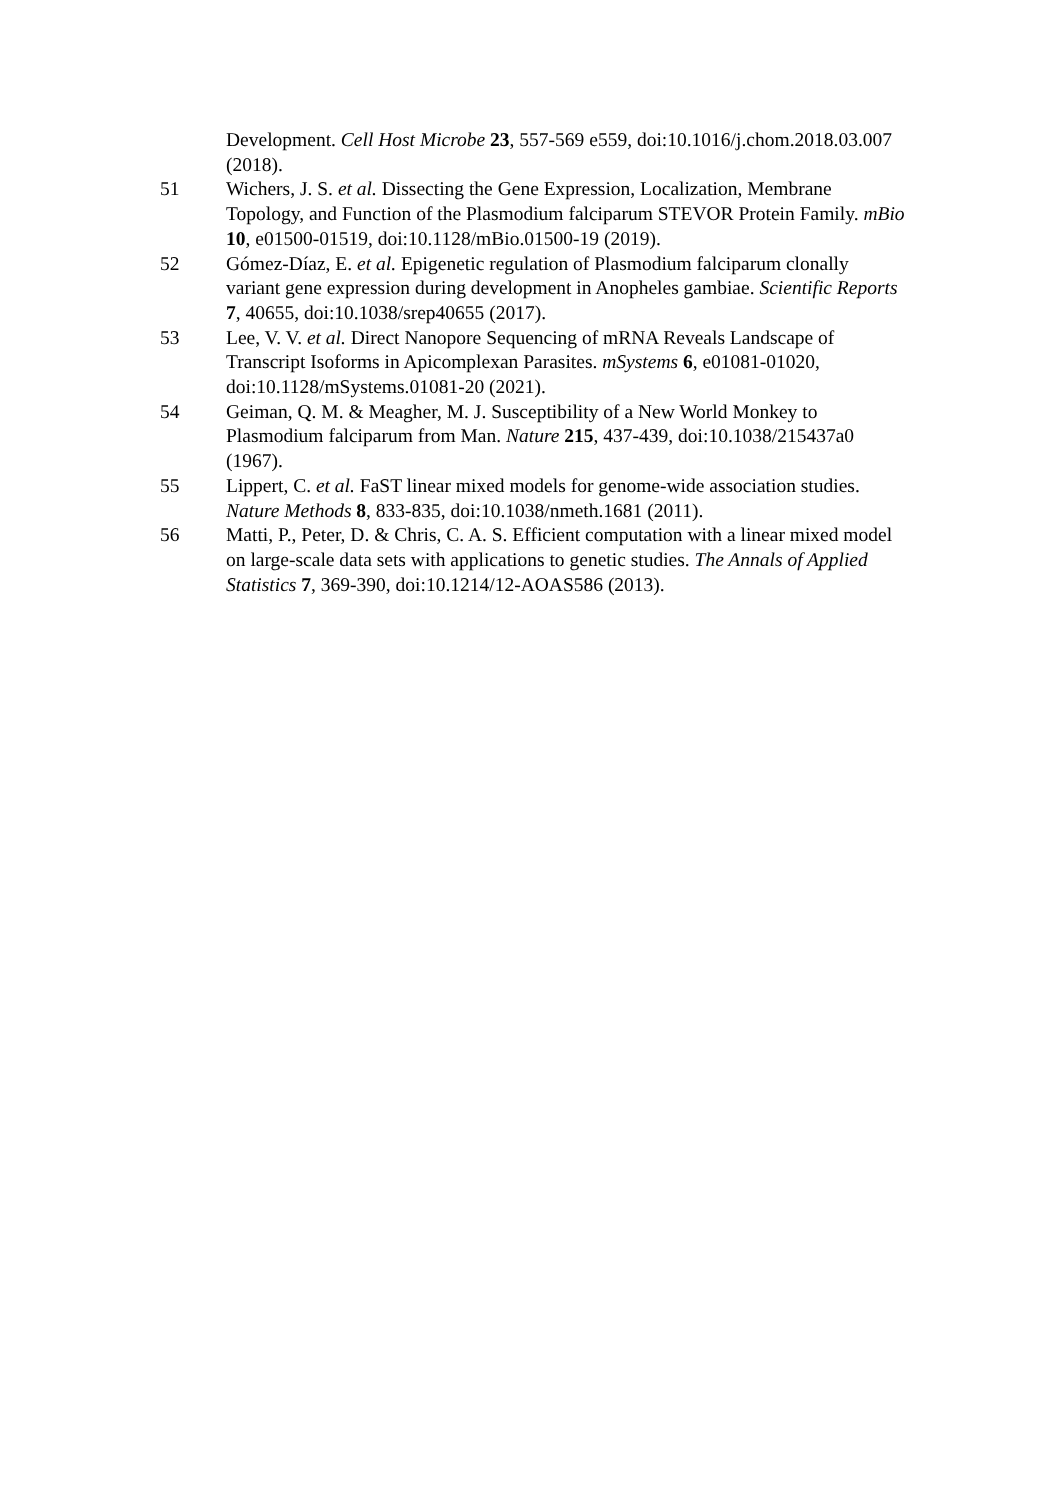Development. Cell Host Microbe 23, 557-569 e559, doi:10.1016/j.chom.2018.03.007 (2018).
51 Wichers, J. S. et al. Dissecting the Gene Expression, Localization, Membrane Topology, and Function of the Plasmodium falciparum STEVOR Protein Family. mBio 10, e01500-01519, doi:10.1128/mBio.01500-19 (2019).
52 Gómez-Díaz, E. et al. Epigenetic regulation of Plasmodium falciparum clonally variant gene expression during development in Anopheles gambiae. Scientific Reports 7, 40655, doi:10.1038/srep40655 (2017).
53 Lee, V. V. et al. Direct Nanopore Sequencing of mRNA Reveals Landscape of Transcript Isoforms in Apicomplexan Parasites. mSystems 6, e01081-01020, doi:10.1128/mSystems.01081-20 (2021).
54 Geiman, Q. M. & Meagher, M. J. Susceptibility of a New World Monkey to Plasmodium falciparum from Man. Nature 215, 437-439, doi:10.1038/215437a0 (1967).
55 Lippert, C. et al. FaST linear mixed models for genome-wide association studies. Nature Methods 8, 833-835, doi:10.1038/nmeth.1681 (2011).
56 Matti, P., Peter, D. & Chris, C. A. S. Efficient computation with a linear mixed model on large-scale data sets with applications to genetic studies. The Annals of Applied Statistics 7, 369-390, doi:10.1214/12-AOAS586 (2013).